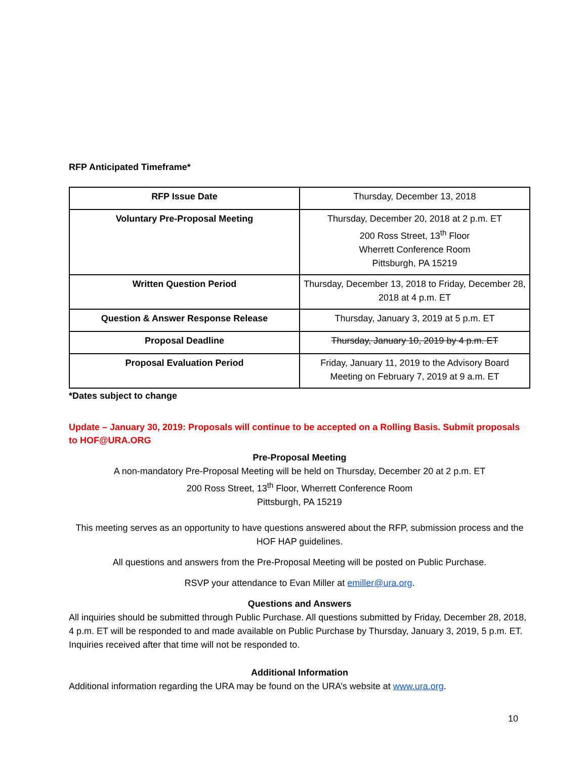RFP Anticipated Timeframe*
| RFP Issue Date | Thursday, December 13, 2018 |
| Voluntary Pre-Proposal Meeting | Thursday, December 20, 2018 at 2 p.m. ET 200 Ross Street, 13<sup>th</sup> Floor Wherrett Conference Room Pittsburgh, PA 15219 |
| Written Question Period | Thursday, December 13, 2018 to Friday, December 28, 2018 at 4 p.m. ET |
| Question & Answer Response Release | Thursday, January 3, 2019 at 5 p.m. ET |
| Proposal Deadline | Thursday, January 10, 2019 by 4 p.m. ET |
| Proposal Evaluation Period | Friday, January 11, 2019 to the Advisory Board Meeting on February 7, 2019 at 9 a.m. ET |
*Dates subject to change
Update – January 30, 2019: Proposals will continue to be accepted on a Rolling Basis. Submit proposals to HOF@URA.ORG
Pre-Proposal Meeting
A non-mandatory Pre-Proposal Meeting will be held on Thursday, December 20 at 2 p.m. ET
200 Ross Street, 13<sup>th</sup> Floor, Wherrett Conference Room
Pittsburgh, PA 15219
This meeting serves as an opportunity to have questions answered about the RFP, submission process and the HOF HAP guidelines.
All questions and answers from the Pre-Proposal Meeting will be posted on Public Purchase.
RSVP your attendance to Evan Miller at emiller@ura.org.
Questions and Answers
All inquiries should be submitted through Public Purchase. All questions submitted by Friday, December 28, 2018, 4 p.m. ET will be responded to and made available on Public Purchase by Thursday, January 3, 2019, 5 p.m. ET. Inquiries received after that time will not be responded to.
Additional Information
Additional information regarding the URA may be found on the URA’s website at www.ura.org.
10